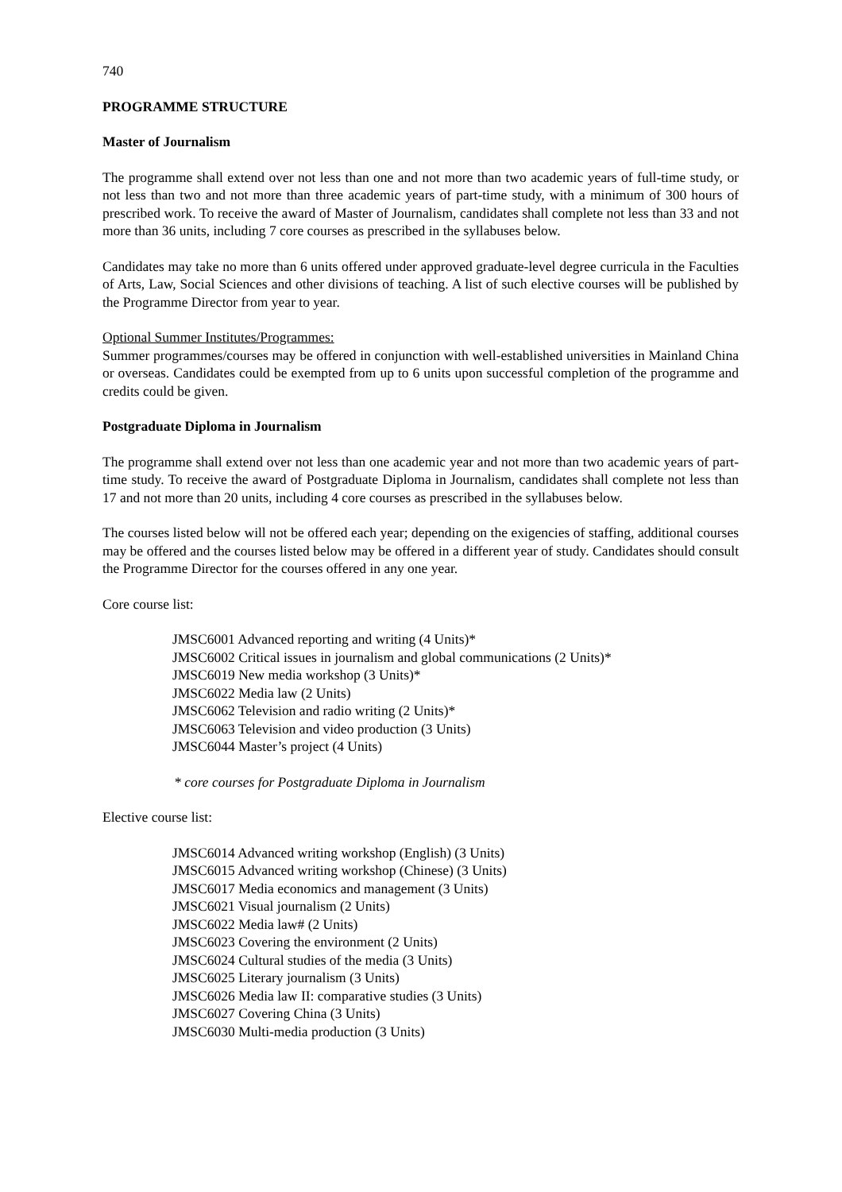740
PROGRAMME STRUCTURE
Master of Journalism
The programme shall extend over not less than one and not more than two academic years of full-time study, or not less than two and not more than three academic years of part-time study, with a minimum of 300 hours of prescribed work. To receive the award of Master of Journalism, candidates shall complete not less than 33 and not more than 36 units, including 7 core courses as prescribed in the syllabuses below.
Candidates may take no more than 6 units offered under approved graduate-level degree curricula in the Faculties of Arts, Law, Social Sciences and other divisions of teaching. A list of such elective courses will be published by the Programme Director from year to year.
Optional Summer Institutes/Programmes:
Summer programmes/courses may be offered in conjunction with well-established universities in Mainland China or overseas. Candidates could be exempted from up to 6 units upon successful completion of the programme and credits could be given.
Postgraduate Diploma in Journalism
The programme shall extend over not less than one academic year and not more than two academic years of part-time study. To receive the award of Postgraduate Diploma in Journalism, candidates shall complete not less than 17 and not more than 20 units, including 4 core courses as prescribed in the syllabuses below.
The courses listed below will not be offered each year; depending on the exigencies of staffing, additional courses may be offered and the courses listed below may be offered in a different year of study. Candidates should consult the Programme Director for the courses offered in any one year.
Core course list:
JMSC6001 Advanced reporting and writing (4 Units)*
JMSC6002 Critical issues in journalism and global communications (2 Units)*
JMSC6019 New media workshop (3 Units)*
JMSC6022 Media law (2 Units)
JMSC6062 Television and radio writing (2 Units)*
JMSC6063 Television and video production (3 Units)
JMSC6044 Master’s project (4 Units)
* core courses for Postgraduate Diploma in Journalism
Elective course list:
JMSC6014 Advanced writing workshop (English) (3 Units)
JMSC6015 Advanced writing workshop (Chinese) (3 Units)
JMSC6017 Media economics and management (3 Units)
JMSC6021 Visual journalism (2 Units)
JMSC6022 Media law# (2 Units)
JMSC6023 Covering the environment (2 Units)
JMSC6024 Cultural studies of the media (3 Units)
JMSC6025 Literary journalism (3 Units)
JMSC6026 Media law II: comparative studies (3 Units)
JMSC6027 Covering China (3 Units)
JMSC6030 Multi-media production (3 Units)